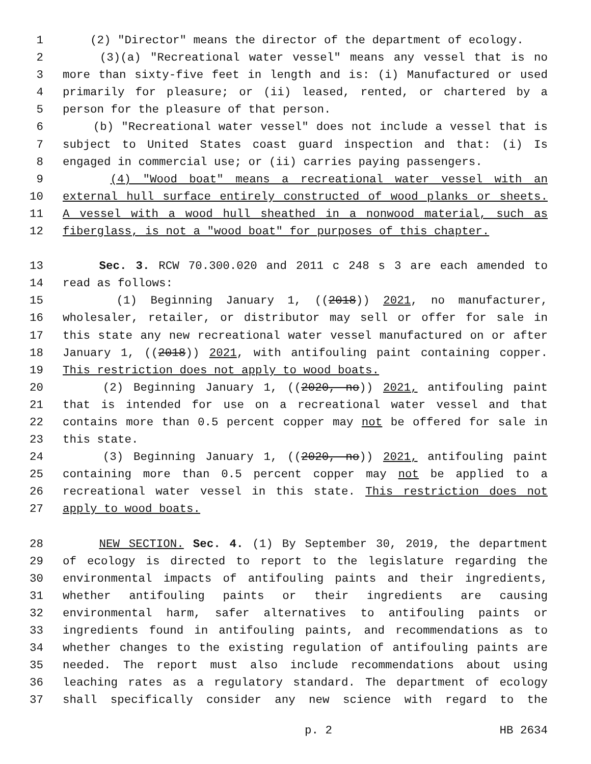1 (2) "Director" means the director of the department of ecology.
2 (3)(a) "Recreational water vessel" means any vessel that is no
3 more than sixty-five feet in length and is: (i) Manufactured or used
4 primarily for pleasure; or (ii) leased, rented, or chartered by a
5 person for the pleasure of that person.
6 (b) "Recreational water vessel" does not include a vessel that is
7 subject to United States coast guard inspection and that: (i) Is
8 engaged in commercial use; or (ii) carries paying passengers.
9 (4) "Wood boat" means a recreational water vessel with an
10 external hull surface entirely constructed of wood planks or sheets.
11 A vessel with a wood hull sheathed in a nonwood material, such as
12 fiberglass, is not a "wood boat" for purposes of this chapter.
13 Sec. 3. RCW 70.300.020 and 2011 c 248 s 3 are each amended to
14 read as follows:
15 (1) Beginning January 1, ((2018)) 2021, no manufacturer,
16 wholesaler, retailer, or distributor may sell or offer for sale in
17 this state any new recreational water vessel manufactured on or after
18 January 1, ((2018)) 2021, with antifouling paint containing copper.
19 This restriction does not apply to wood boats.
20 (2) Beginning January 1, ((2020, no)) 2021, antifouling paint
21 that is intended for use on a recreational water vessel and that
22 contains more than 0.5 percent copper may not be offered for sale in
23 this state.
24 (3) Beginning January 1, ((2020, no)) 2021, antifouling paint
25 containing more than 0.5 percent copper may not be applied to a
26 recreational water vessel in this state. This restriction does not
27 apply to wood boats.
28 NEW SECTION. Sec. 4. (1) By September 30, 2019, the department
29 of ecology is directed to report to the legislature regarding the
30 environmental impacts of antifouling paints and their ingredients,
31 whether antifouling paints or their ingredients are causing
32 environmental harm, safer alternatives to antifouling paints or
33 ingredients found in antifouling paints, and recommendations as to
34 whether changes to the existing regulation of antifouling paints are
35 needed. The report must also include recommendations about using
36 leaching rates as a regulatory standard. The department of ecology
37 shall specifically consider any new science with regard to the
p. 2 HB 2634